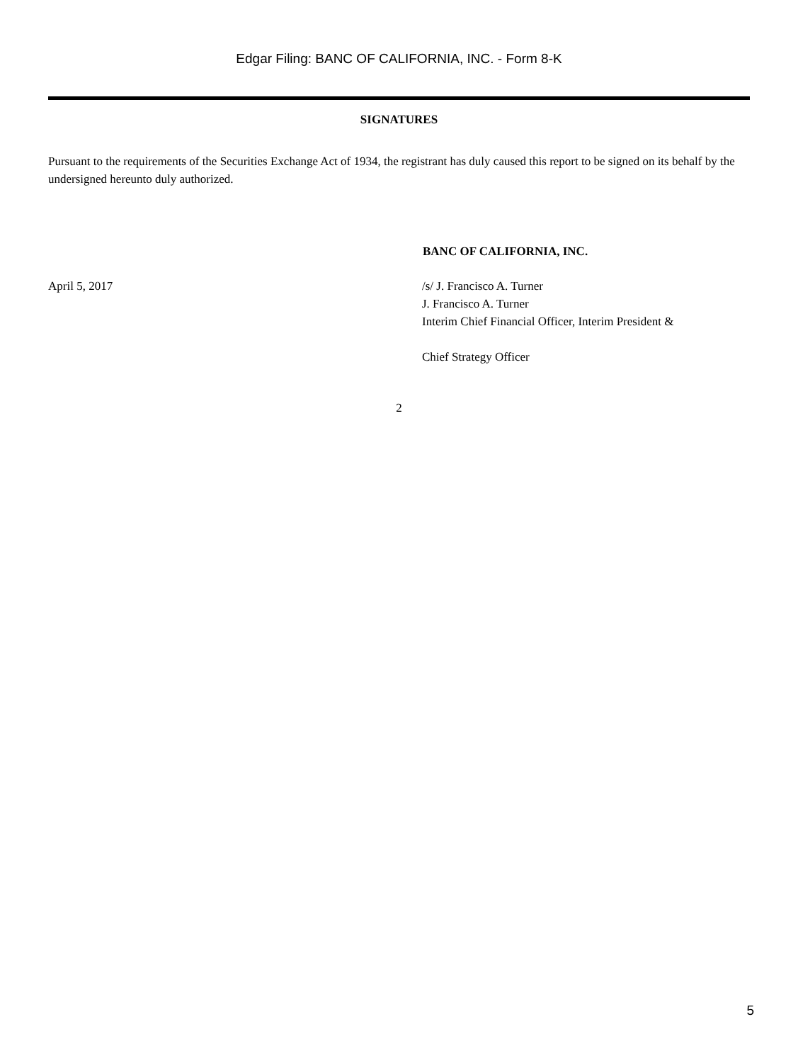Edgar Filing: BANC OF CALIFORNIA, INC. - Form 8-K
SIGNATURES
Pursuant to the requirements of the Securities Exchange Act of 1934, the registrant has duly caused this report to be signed on its behalf by the undersigned hereunto duly authorized.
BANC OF CALIFORNIA, INC.
April 5, 2017 /s/ J. Francisco A. Turner
J. Francisco A. Turner
Interim Chief Financial Officer, Interim President &
Chief Strategy Officer
2
5